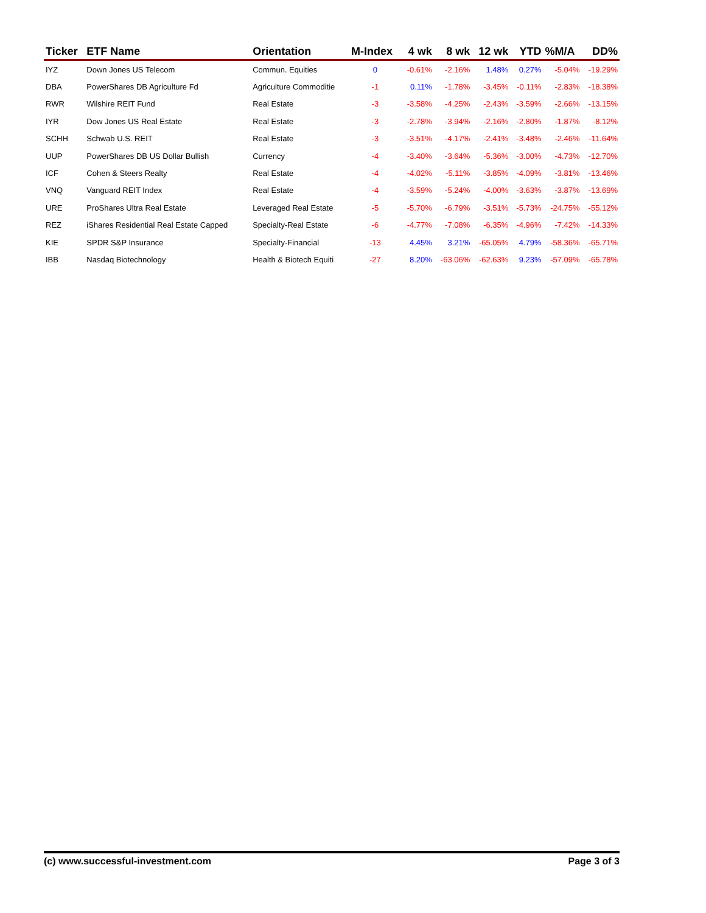| Ticker | ETF Name | Orientation | M-Index | 4 wk | 8 wk | 12 wk | YTD | %M/A | DD% |
| --- | --- | --- | --- | --- | --- | --- | --- | --- | --- |
| IYZ | Down Jones US Telecom | Commun. Equities | 0 | -0.61% | -2.16% | 1.48% | 0.27% | -5.04% | -19.29% |
| DBA | PowerShares DB Agriculture Fd | Agriculture Commoditie | -1 | 0.11% | -1.78% | -3.45% | -0.11% | -2.83% | -18.38% |
| RWR | Wilshire REIT Fund | Real Estate | -3 | -3.58% | -4.25% | -2.43% | -3.59% | -2.66% | -13.15% |
| IYR | Dow Jones US Real Estate | Real Estate | -3 | -2.78% | -3.94% | -2.16% | -2.80% | -1.87% | -8.12% |
| SCHH | Schwab U.S. REIT | Real Estate | -3 | -3.51% | -4.17% | -2.41% | -3.48% | -2.46% | -11.64% |
| UUP | PowerShares DB US Dollar Bullish | Currency | -4 | -3.40% | -3.64% | -5.36% | -3.00% | -4.73% | -12.70% |
| ICF | Cohen & Steers Realty | Real Estate | -4 | -4.02% | -5.11% | -3.85% | -4.09% | -3.81% | -13.46% |
| VNQ | Vanguard REIT Index | Real Estate | -4 | -3.59% | -5.24% | -4.00% | -3.63% | -3.87% | -13.69% |
| URE | ProShares Ultra Real Estate | Leveraged Real Estate | -5 | -5.70% | -6.79% | -3.51% | -5.73% | -24.75% | -55.12% |
| REZ | iShares Residential Real Estate Capped | Specialty-Real Estate | -6 | -4.77% | -7.08% | -6.35% | -4.96% | -7.42% | -14.33% |
| KIE | SPDR S&P Insurance | Specialty-Financial | -13 | 4.45% | 3.21% | -65.05% | 4.79% | -58.36% | -65.71% |
| IBB | Nasdaq Biotechnology | Health & Biotech Equiti | -27 | 8.20% | -63.06% | -62.63% | 9.23% | -57.09% | -65.78% |
(c) www.successful-investment.com Page 3 of 3